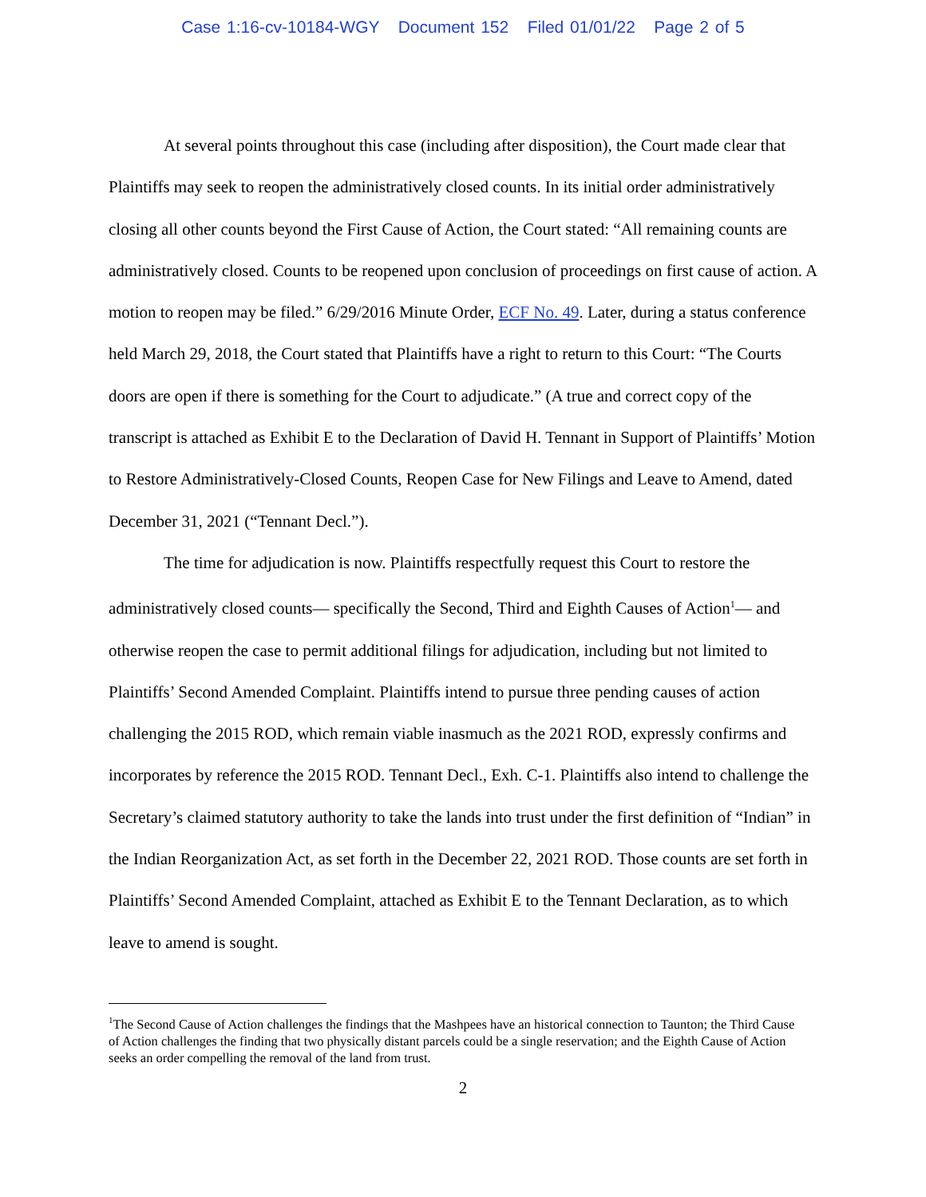Case 1:16-cv-10184-WGY Document 152 Filed 01/01/22 Page 2 of 5
At several points throughout this case (including after disposition), the Court made clear that Plaintiffs may seek to reopen the administratively closed counts. In its initial order administratively closing all other counts beyond the First Cause of Action, the Court stated: “All remaining counts are administratively closed. Counts to be reopened upon conclusion of proceedings on first cause of action. A motion to reopen may be filed.” 6/29/2016 Minute Order, ECF No. 49. Later, during a status conference held March 29, 2018, the Court stated that Plaintiffs have a right to return to this Court: “The Courts doors are open if there is something for the Court to adjudicate.” (A true and correct copy of the transcript is attached as Exhibit E to the Declaration of David H. Tennant in Support of Plaintiffs’ Motion to Restore Administratively-Closed Counts, Reopen Case for New Filings and Leave to Amend, dated December 31, 2021 (“Tennant Decl.”).
The time for adjudication is now. Plaintiffs respectfully request this Court to restore the administratively closed counts— specifically the Second, Third and Eighth Causes of Action<sup>1</sup>— and otherwise reopen the case to permit additional filings for adjudication, including but not limited to Plaintiffs’ Second Amended Complaint. Plaintiffs intend to pursue three pending causes of action challenging the 2015 ROD, which remain viable inasmuch as the 2021 ROD, expressly confirms and incorporates by reference the 2015 ROD. Tennant Decl., Exh. C-1. Plaintiffs also intend to challenge the Secretary’s claimed statutory authority to take the lands into trust under the first definition of “Indian” in the Indian Reorganization Act, as set forth in the December 22, 2021 ROD. Those counts are set forth in Plaintiffs’ Second Amended Complaint, attached as Exhibit E to the Tennant Declaration, as to which leave to amend is sought.
<sup>1</sup> The Second Cause of Action challenges the findings that the Mashpees have an historical connection to Taunton; the Third Cause of Action challenges the finding that two physically distant parcels could be a single reservation; and the Eighth Cause of Action seeks an order compelling the removal of the land from trust.
2